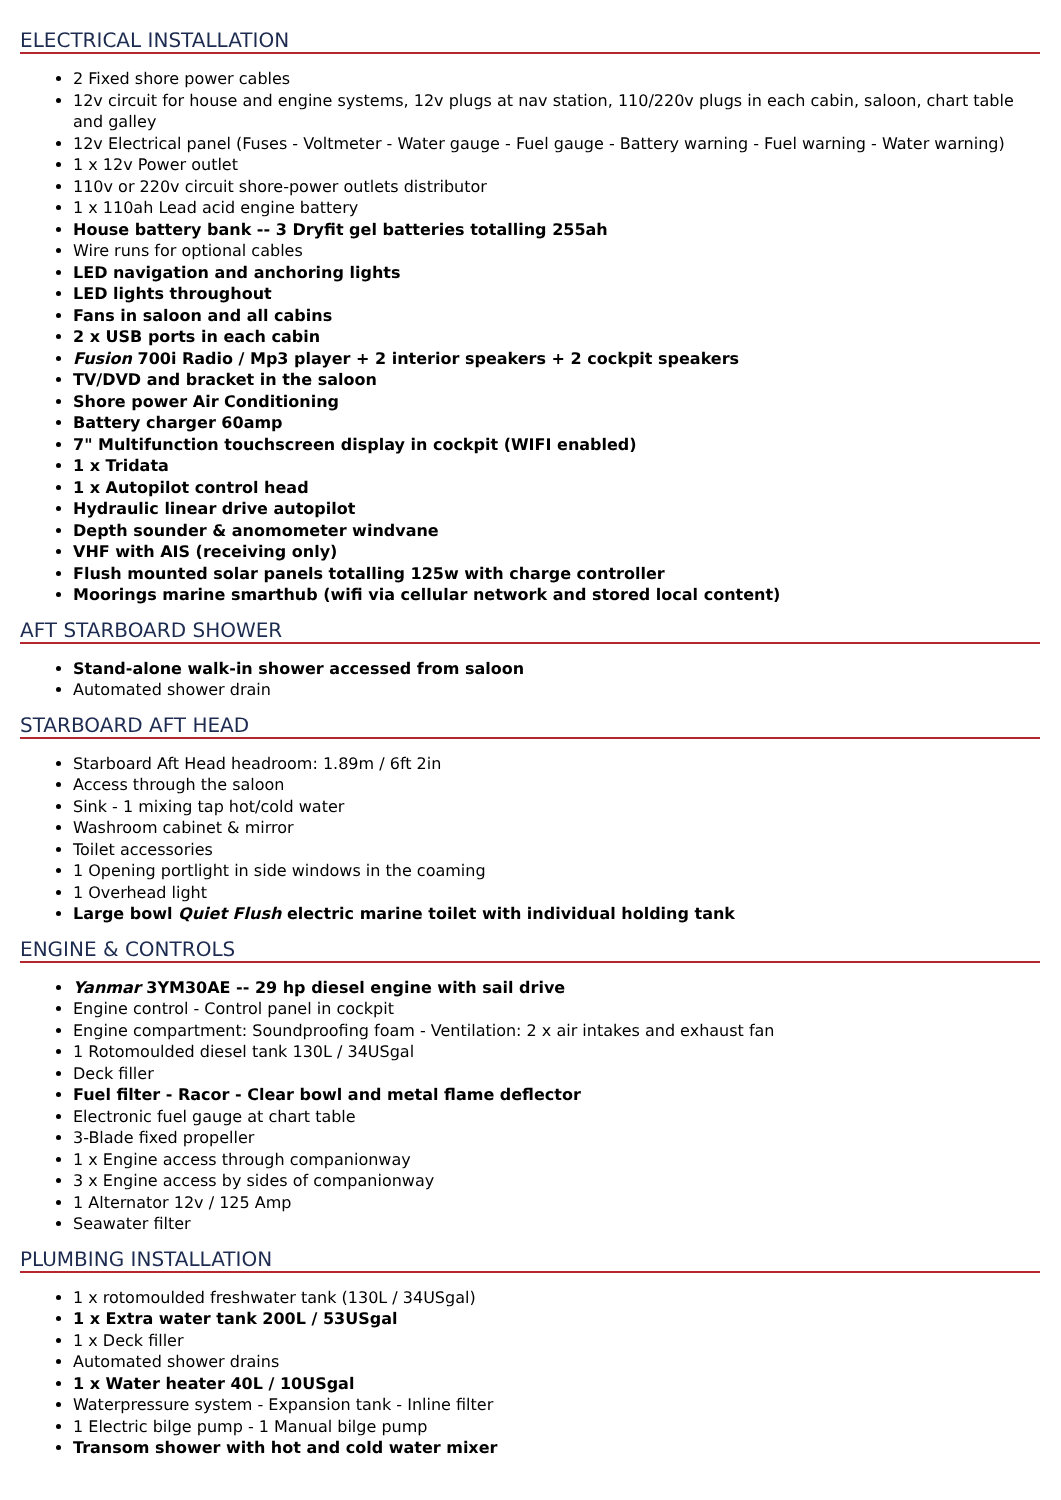ELECTRICAL INSTALLATION
2 Fixed shore power cables
12v circuit for house and engine systems, 12v plugs at nav station, 110/220v plugs in each cabin, saloon, chart table and galley
12v Electrical panel (Fuses - Voltmeter - Water gauge - Fuel gauge - Battery warning - Fuel warning - Water warning)
1 x 12v Power outlet
110v or 220v circuit shore-power outlets distributor
1 x 110ah Lead acid engine battery
House battery bank -- 3 Dryfit gel batteries totalling 255ah
Wire runs for optional cables
LED navigation and anchoring lights
LED lights throughout
Fans in saloon and all cabins
2 x USB ports in each cabin
Fusion 700i Radio / Mp3 player + 2 interior speakers + 2 cockpit speakers
TV/DVD and bracket in the saloon
Shore power Air Conditioning
Battery charger 60amp
7" Multifunction touchscreen display in cockpit (WIFI enabled)
1 x Tridata
1 x Autopilot control head
Hydraulic linear drive autopilot
Depth sounder & anomometer windvane
VHF with AIS (receiving only)
Flush mounted solar panels totalling 125w with charge controller
Moorings marine smarthub (wifi via cellular network and stored local content)
AFT STARBOARD SHOWER
Stand-alone walk-in shower accessed from saloon
Automated shower drain
STARBOARD AFT HEAD
Starboard Aft Head headroom: 1.89m / 6ft 2in
Access through the saloon
Sink - 1 mixing tap hot/cold water
Washroom cabinet & mirror
Toilet accessories
1 Opening portlight in side windows in the coaming
1 Overhead light
Large bowl Quiet Flush electric marine toilet with individual holding tank
ENGINE & CONTROLS
Yanmar 3YM30AE -- 29 hp diesel engine with sail drive
Engine control - Control panel in cockpit
Engine compartment: Soundproofing foam - Ventilation: 2 x air intakes and exhaust fan
1 Rotomoulded diesel tank 130L / 34USgal
Deck filler
Fuel filter - Racor - Clear bowl and metal flame deflector
Electronic fuel gauge at chart table
3-Blade fixed propeller
1 x Engine access through companionway
3 x Engine access by sides of companionway
1 Alternator 12v / 125 Amp
Seawater filter
PLUMBING INSTALLATION
1 x rotomoulded freshwater tank (130L / 34USgal)
1 x Extra water tank 200L / 53USgal
1 x Deck filler
Automated shower drains
1 x Water heater 40L / 10USgal
Waterpressure system - Expansion tank - Inline filter
1 Electric bilge pump - 1 Manual bilge pump
Transom shower with hot and cold water mixer